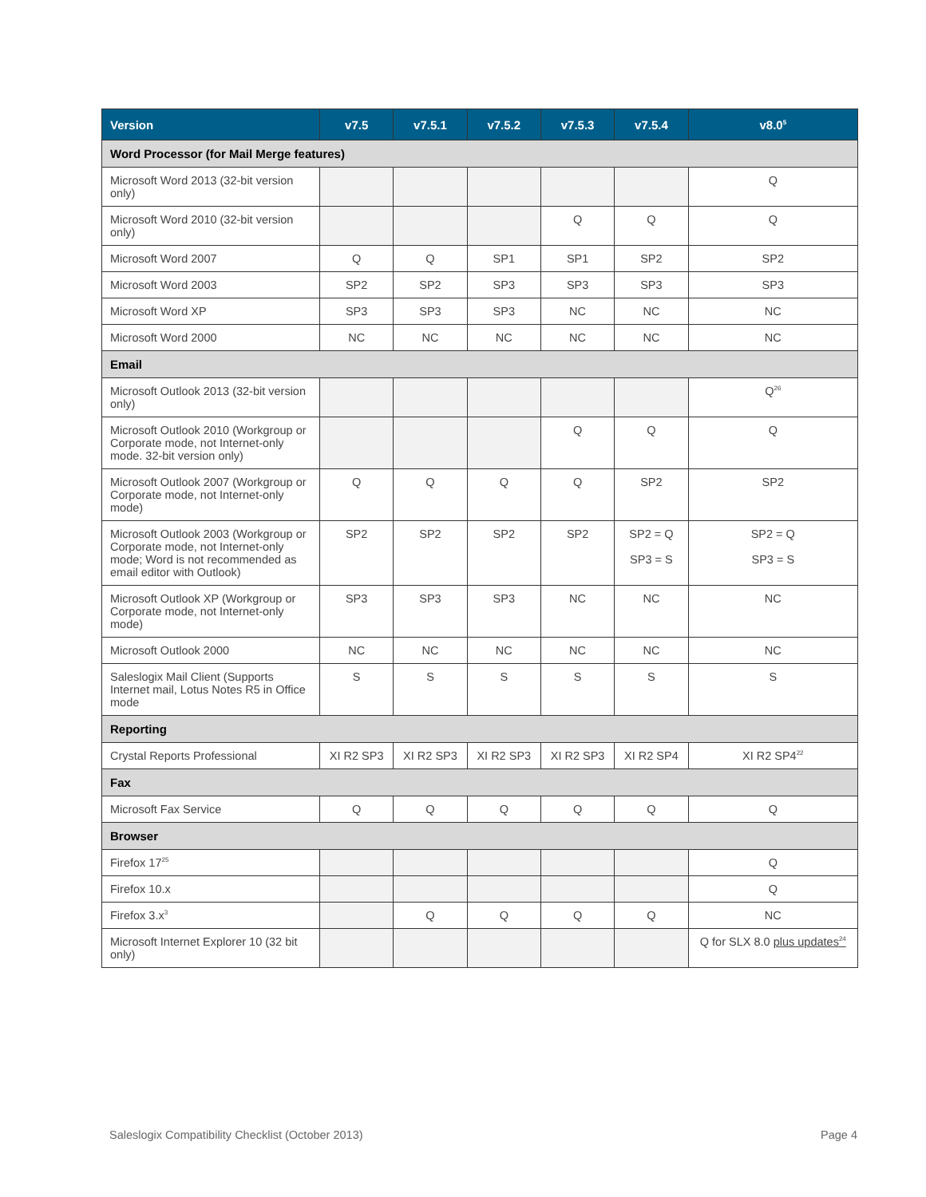| Version | v7.5 | v7.5.1 | v7.5.2 | v7.5.3 | v7.5.4 | v8.0<sup>5</sup> |
| --- | --- | --- | --- | --- | --- | --- |
| Word Processor (for Mail Merge features) | | | | | | |
| Microsoft Word 2013 (32-bit version only) | | | | | | Q |
| Microsoft Word 2010 (32-bit version only) | | | | Q | Q | Q |
| Microsoft Word 2007 | Q | Q | SP1 | SP1 | SP2 | SP2 |
| Microsoft Word 2003 | SP2 | SP2 | SP3 | SP3 | SP3 | SP3 |
| Microsoft Word XP | SP3 | SP3 | SP3 | NC | NC | NC |
| Microsoft Word 2000 | NC | NC | NC | NC | NC | NC |
| Email | | | | | | |
| Microsoft Outlook 2013 (32-bit version only) | | | | | | Q<sup>26</sup> |
| Microsoft Outlook 2010 (Workgroup or Corporate mode, not Internet-only mode. 32-bit version only) | | | | Q | Q | Q |
| Microsoft Outlook 2007 (Workgroup or Corporate mode, not Internet-only mode) | Q | Q | Q | Q | SP2 | SP2 |
| Microsoft Outlook 2003 (Workgroup or Corporate mode, not Internet-only mode; Word is not recommended as email editor with Outlook) | SP2 | SP2 | SP2 | SP2 | SP2 = Q SP3 = S | SP2 = Q SP3 = S |
| Microsoft Outlook XP (Workgroup or Corporate mode, not Internet-only mode) | SP3 | SP3 | SP3 | NC | NC | NC |
| Microsoft Outlook 2000 | NC | NC | NC | NC | NC | NC |
| Saleslogix Mail Client (Supports Internet mail, Lotus Notes R5 in Office mode | S | S | S | S | S | S |
| Reporting | | | | | | |
| Crystal Reports Professional | XI R2 SP3 | XI R2 SP3 | XI R2 SP3 | XI R2 SP3 | XI R2 SP4 | XI R2 SP4<sup>22</sup> |
| Fax | | | | | | |
| Microsoft Fax Service | Q | Q | Q | Q | Q | Q |
| Browser | | | | | | |
| Firefox 17<sup>25</sup> | | | | | | Q |
| Firefox 10.x | | | | | | Q |
| Firefox 3.x<sup>3</sup> | | Q | Q | Q | Q | NC |
| Microsoft Internet Explorer 10 (32 bit only) | | | | | | Q for SLX 8.0 plus updates<sup>24</sup> |
Saleslogix Compatibility Checklist (October 2013) Page 4